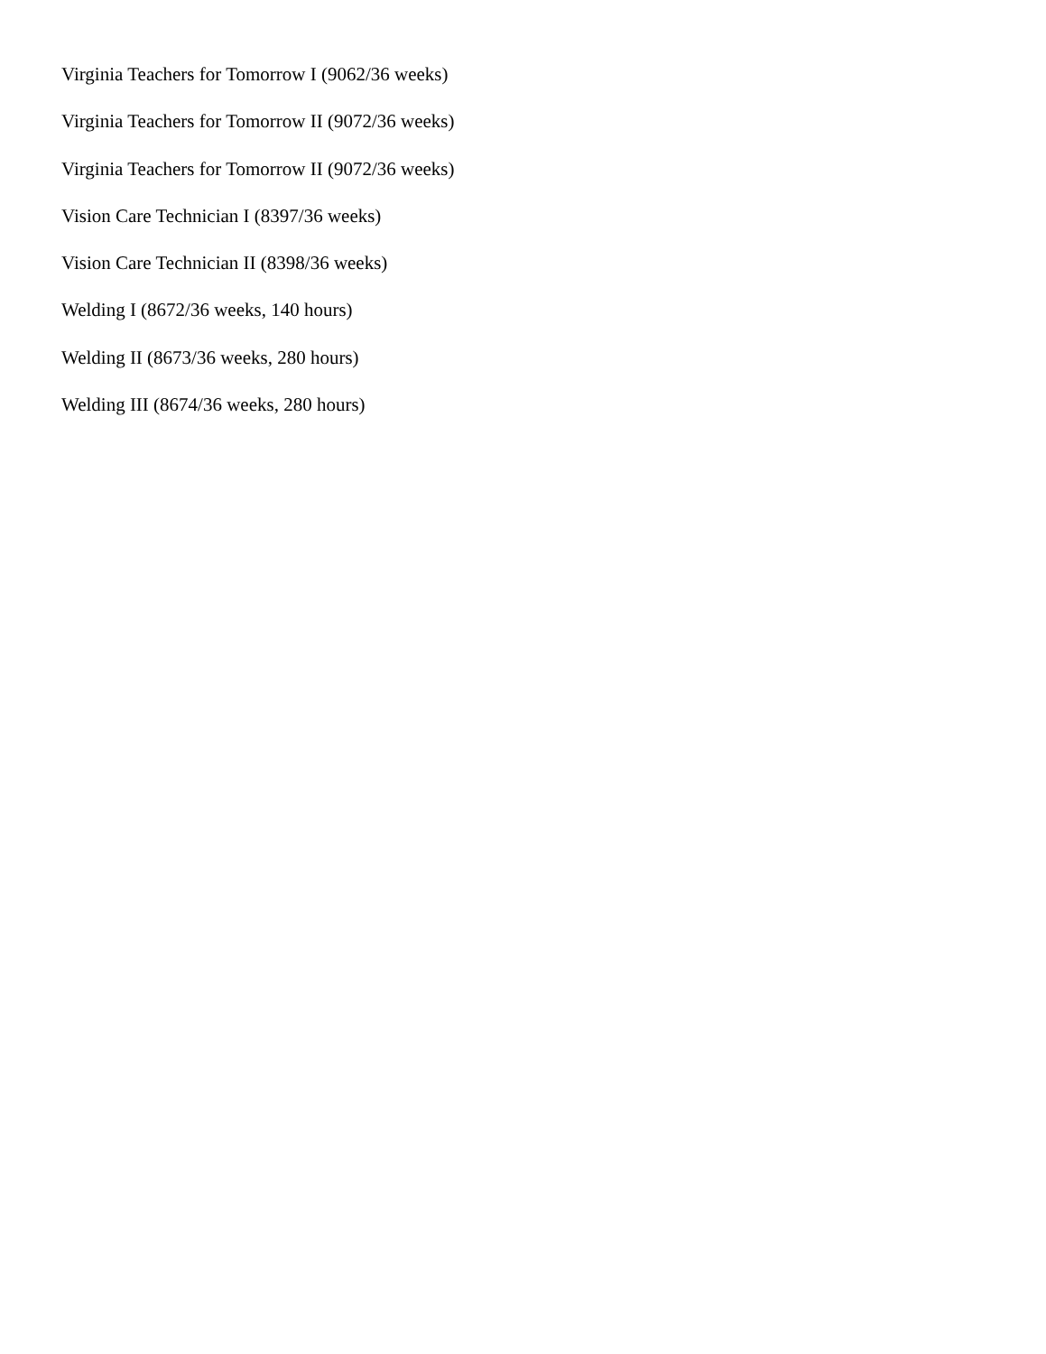Virginia Teachers for Tomorrow I (9062/36 weeks)
Virginia Teachers for Tomorrow II (9072/36 weeks)
Virginia Teachers for Tomorrow II (9072/36 weeks)
Vision Care Technician I (8397/36 weeks)
Vision Care Technician II (8398/36 weeks)
Welding I (8672/36 weeks, 140 hours)
Welding II (8673/36 weeks, 280 hours)
Welding III (8674/36 weeks, 280 hours)